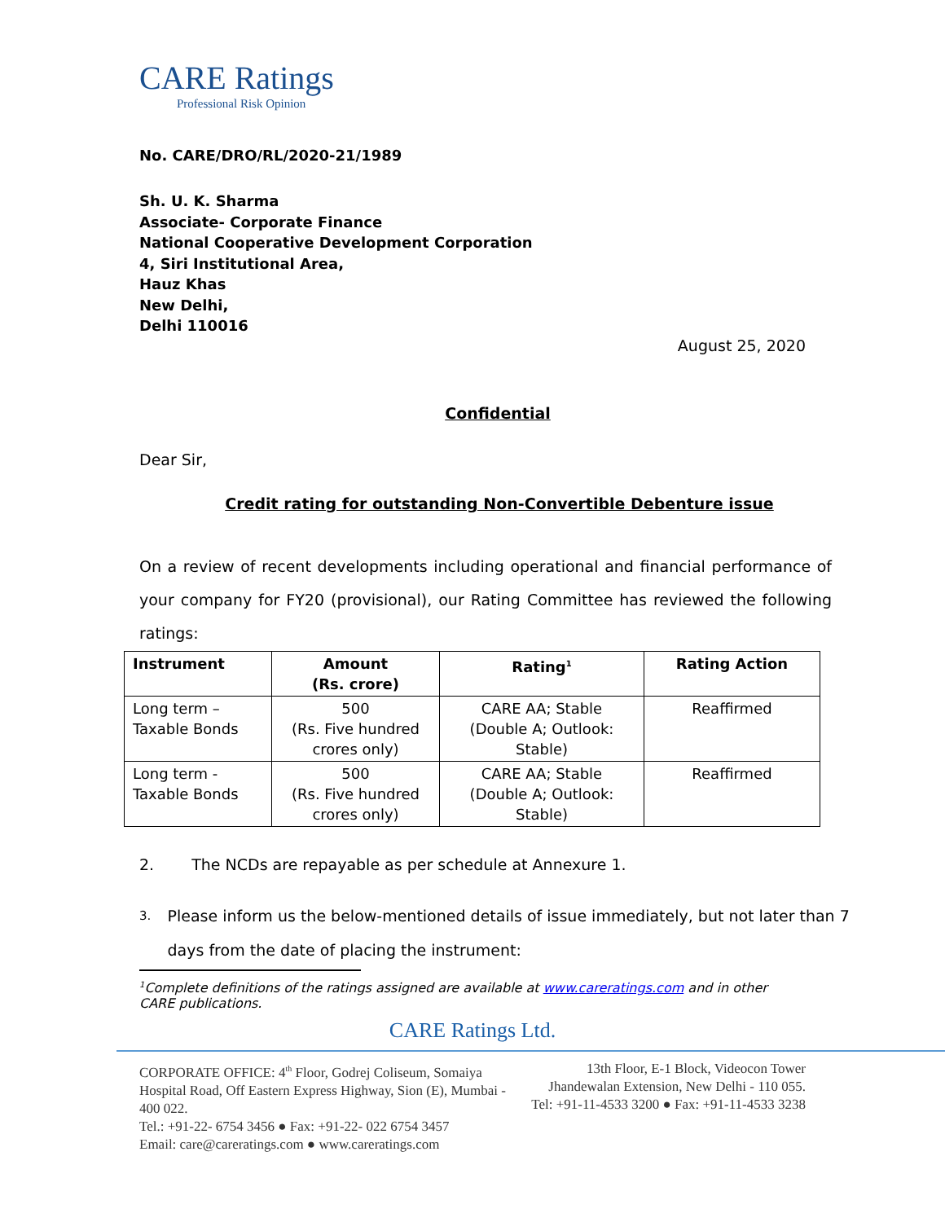CARE Ratings
Professional Risk Opinion
No. CARE/DRO/RL/2020-21/1989
Sh. U. K. Sharma
Associate- Corporate Finance
National Cooperative Development Corporation
4, Siri Institutional Area,
Hauz Khas
New Delhi,
Delhi 110016
August 25, 2020
Confidential
Dear Sir,
Credit rating for outstanding Non-Convertible Debenture issue
On a review of recent developments including operational and financial performance of your company for FY20 (provisional), our Rating Committee has reviewed the following ratings:
| Instrument | Amount (Rs. crore) | Rating<sup>1</sup> | Rating Action |
| --- | --- | --- | --- |
| Long term – Taxable Bonds | 500 (Rs. Five hundred crores only) | CARE AA; Stable (Double A; Outlook: Stable) | Reaffirmed |
| Long term - Taxable Bonds | 500 (Rs. Five hundred crores only) | CARE AA; Stable (Double A; Outlook: Stable) | Reaffirmed |
2. The NCDs are repayable as per schedule at Annexure 1.
3. Please inform us the below-mentioned details of issue immediately, but not later than 7 days from the date of placing the instrument:
<sup>1</sup> Complete definitions of the ratings assigned are available at www.careratings.com and in other CARE publications.
CARE Ratings Ltd.
CORPORATE OFFICE: 4<sup>th</sup> Floor, Godrej Coliseum, Somaiya Hospital Road, Off Eastern Express Highway, Sion (E), Mumbai - 400 022.
Tel.: +91-22- 6754 3456 ● Fax: +91-22- 022 6754 3457
Email: care@careratings.com ● www.careratings.com
13th Floor, E-1 Block, Videocon Tower Jhandewalan Extension, New Delhi - 110 055.
Tel: +91-11-4533 3200 ● Fax: +91-11-4533 3238